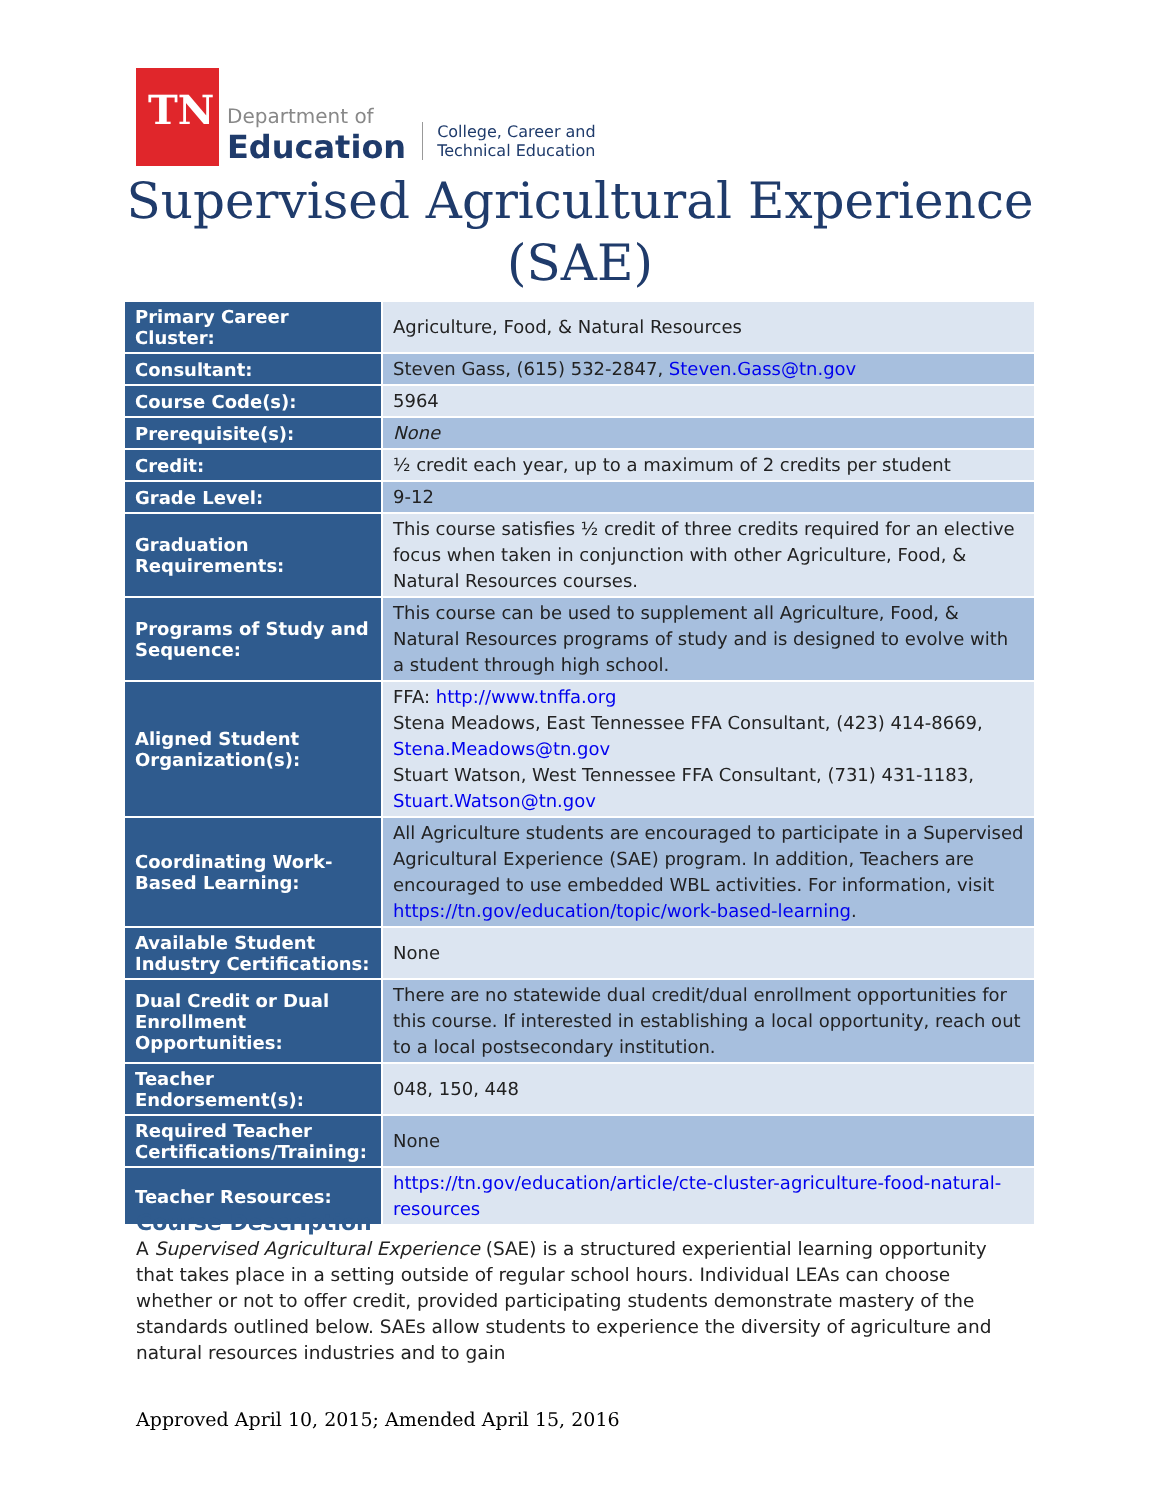TN
Department of
Education
College, Career and
Technical Education
Supervised Agricultural Experience
(SAE)
| Primary Career Cluster: | Agriculture, Food, & Natural Resources |
| Consultant: | Steven Gass, (615) 532-2847, Steven.Gass@tn.gov |
| Course Code(s): | 5964 |
| Prerequisite(s): | None |
| Credit: | ½ credit each year, up to a maximum of 2 credits per student |
| Grade Level: | 9-12 |
| Graduation Requirements: | This course satisfies ½ credit of three credits required for an elective focus when taken in conjunction with other Agriculture, Food, & Natural Resources courses. |
| Programs of Study and Sequence: | This course can be used to supplement all Agriculture, Food, & Natural Resources programs of study and is designed to evolve with a student through high school. |
| Aligned Student Organization(s): | FFA: http://www.tnffa.org Stena Meadows, East Tennessee FFA Consultant, (423) 414-8669, Stena.Meadows@tn.gov Stuart Watson, West Tennessee FFA Consultant, (731) 431-1183, Stuart.Watson@tn.gov |
| Coordinating Work-Based Learning: | All Agriculture students are encouraged to participate in a Supervised Agricultural Experience (SAE) program. In addition, Teachers are encouraged to use embedded WBL activities. For information, visit https://tn.gov/education/topic/work-based-learning . |
| Available Student Industry Certifications: | None |
| Dual Credit or Dual Enrollment Opportunities: | There are no statewide dual credit/dual enrollment opportunities for this course. If interested in establishing a local opportunity, reach out to a local postsecondary institution. |
| Teacher Endorsement(s): | 048, 150, 448 |
| Required Teacher Certifications/Training: | None |
| Teacher Resources: | https://tn.gov/education/article/cte-cluster-agriculture-food-natural-resources |
Course Description
A Supervised Agricultural Experience (SAE) is a structured experiential learning opportunity that takes place in a setting outside of regular school hours. Individual LEAs can choose whether or not to offer credit, provided participating students demonstrate mastery of the standards outlined below. SAEs allow students to experience the diversity of agriculture and natural resources industries and to gain
Approved April 10, 2015; Amended April 15, 2016